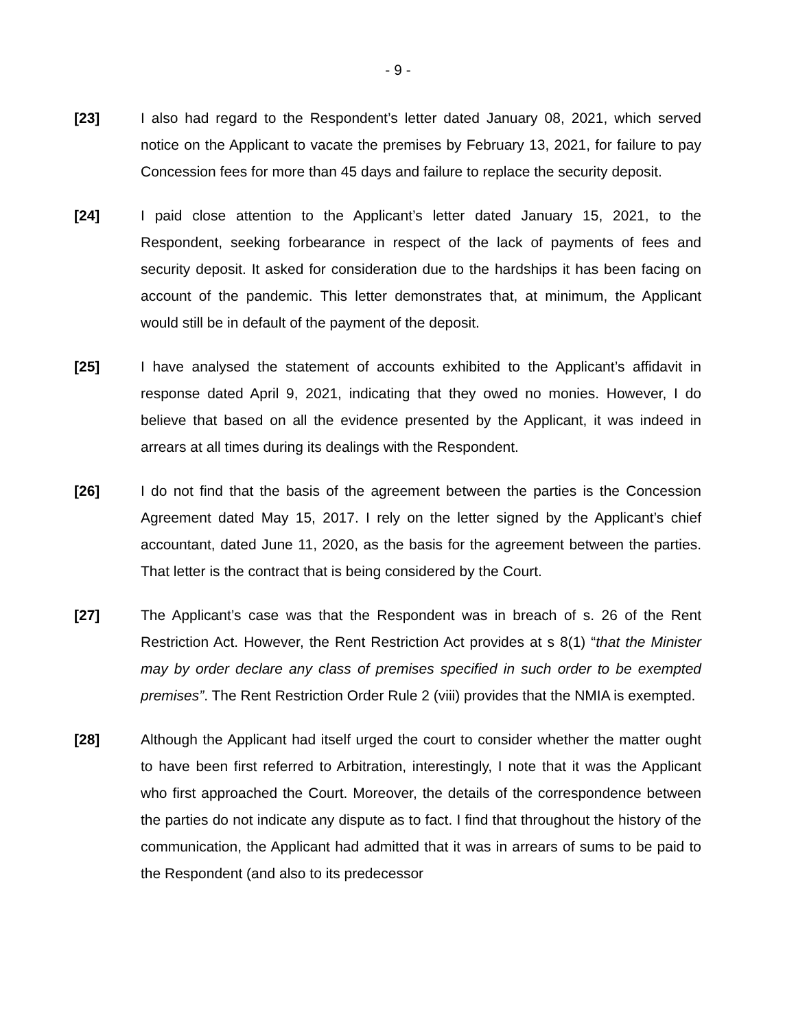- 9 -
[23] I also had regard to the Respondent’s letter dated January 08, 2021, which served notice on the Applicant to vacate the premises by February 13, 2021, for failure to pay Concession fees for more than 45 days and failure to replace the security deposit.
[24] I paid close attention to the Applicant’s letter dated January 15, 2021, to the Respondent, seeking forbearance in respect of the lack of payments of fees and security deposit. It asked for consideration due to the hardships it has been facing on account of the pandemic. This letter demonstrates that, at minimum, the Applicant would still be in default of the payment of the deposit.
[25] I have analysed the statement of accounts exhibited to the Applicant’s affidavit in response dated April 9, 2021, indicating that they owed no monies. However, I do believe that based on all the evidence presented by the Applicant, it was indeed in arrears at all times during its dealings with the Respondent.
[26] I do not find that the basis of the agreement between the parties is the Concession Agreement dated May 15, 2017. I rely on the letter signed by the Applicant’s chief accountant, dated June 11, 2020, as the basis for the agreement between the parties. That letter is the contract that is being considered by the Court.
[27] The Applicant’s case was that the Respondent was in breach of s. 26 of the Rent Restriction Act. However, the Rent Restriction Act provides at s 8(1) “that the Minister may by order declare any class of premises specified in such order to be exempted premises”. The Rent Restriction Order Rule 2 (viii) provides that the NMIA is exempted.
[28] Although the Applicant had itself urged the court to consider whether the matter ought to have been first referred to Arbitration, interestingly, I note that it was the Applicant who first approached the Court. Moreover, the details of the correspondence between the parties do not indicate any dispute as to fact. I find that throughout the history of the communication, the Applicant had admitted that it was in arrears of sums to be paid to the Respondent (and also to its predecessor